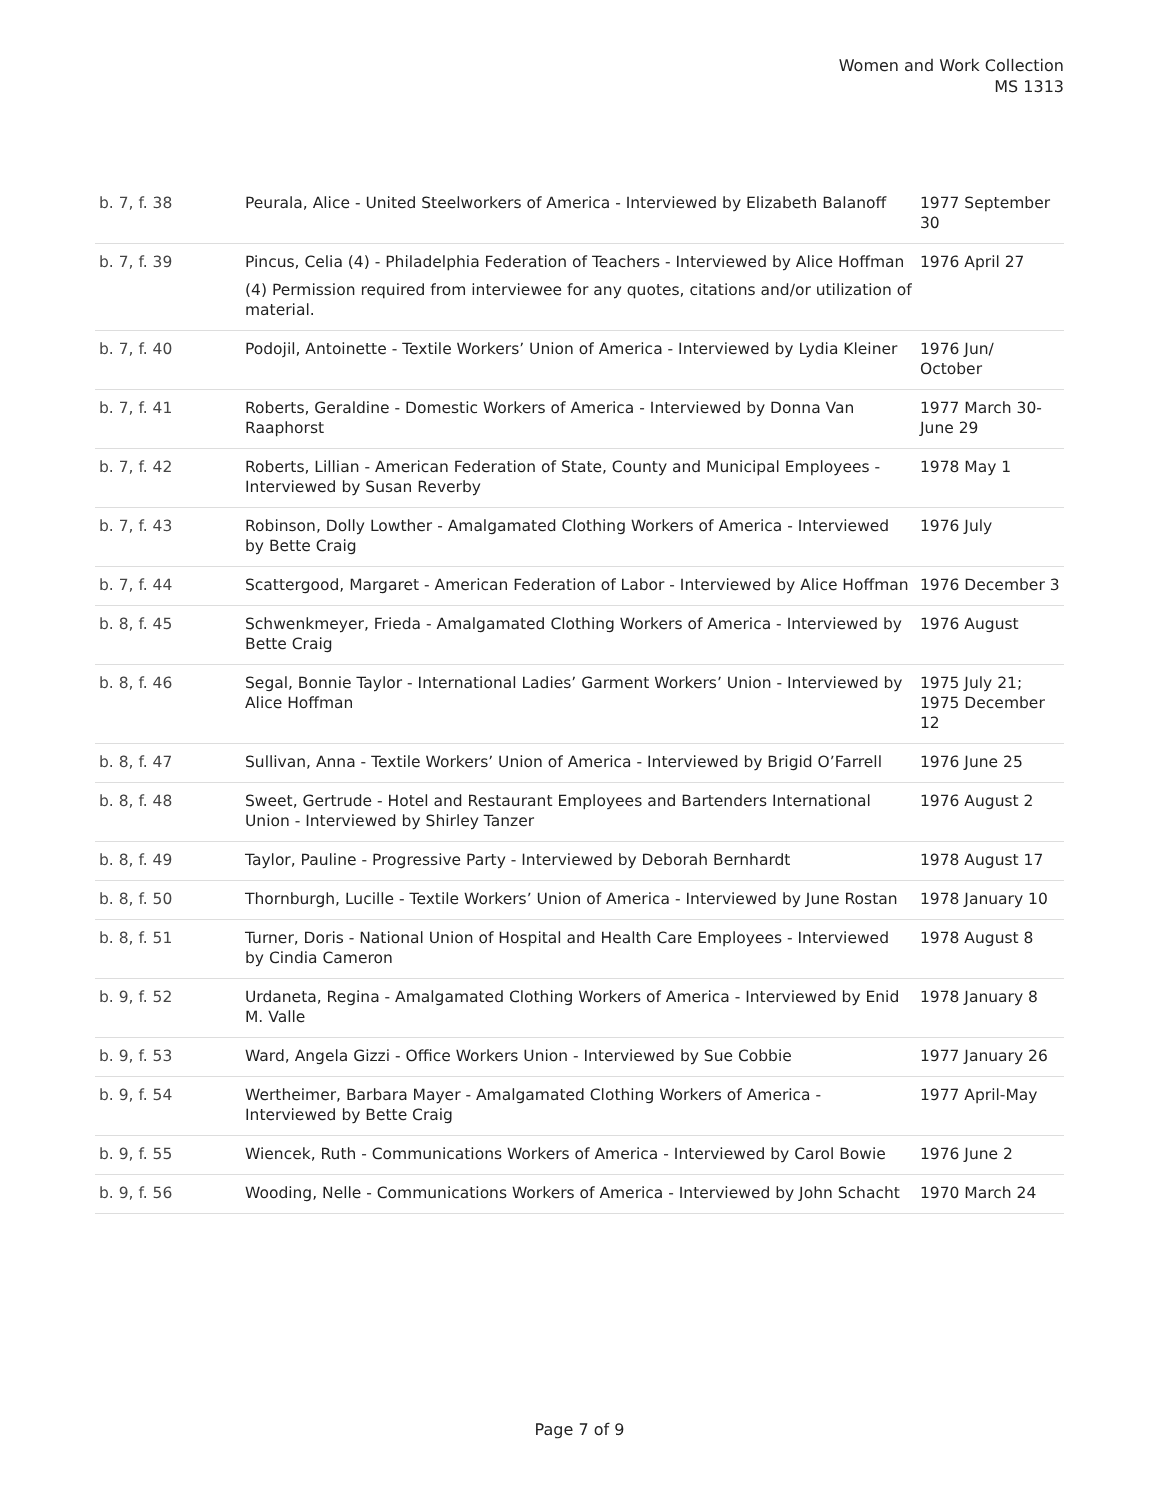Women and Work Collection
MS 1313
| b. 7, f. 38 | Peurala, Alice - United Steelworkers of America - Interviewed by Elizabeth Balanoff | 1977 September 30 |
| b. 7, f. 39 | Pincus, Celia (4) - Philadelphia Federation of Teachers - Interviewed by Alice Hoffman (4) Permission required from interviewee for any quotes, citations and/or utilization of material. | 1976 April 27 |
| b. 7, f. 40 | Podojil, Antoinette - Textile Workers’ Union of America - Interviewed by Lydia Kleiner | 1976 Jun/ October |
| b. 7, f. 41 | Roberts, Geraldine - Domestic Workers of America - Interviewed by Donna Van Raaphorst | 1977 March 30-June 29 |
| b. 7, f. 42 | Roberts, Lillian - American Federation of State, County and Municipal Employees - Interviewed by Susan Reverby | 1978 May 1 |
| b. 7, f. 43 | Robinson, Dolly Lowther - Amalgamated Clothing Workers of America - Interviewed by Bette Craig | 1976 July |
| b. 7, f. 44 | Scattergood, Margaret - American Federation of Labor - Interviewed by Alice Hoffman | 1976 December 3 |
| b. 8, f. 45 | Schwenkmeyer, Frieda - Amalgamated Clothing Workers of America - Interviewed by Bette Craig | 1976 August |
| b. 8, f. 46 | Segal, Bonnie Taylor - International Ladies’ Garment Workers’ Union - Interviewed by Alice Hoffman | 1975 July 21; 1975 December 12 |
| b. 8, f. 47 | Sullivan, Anna - Textile Workers’ Union of America - Interviewed by Brigid O’Farrell | 1976 June 25 |
| b. 8, f. 48 | Sweet, Gertrude - Hotel and Restaurant Employees and Bartenders International Union - Interviewed by Shirley Tanzer | 1976 August 2 |
| b. 8, f. 49 | Taylor, Pauline - Progressive Party - Interviewed by Deborah Bernhardt | 1978 August 17 |
| b. 8, f. 50 | Thornburgh, Lucille - Textile Workers’ Union of America - Interviewed by June Rostan | 1978 January 10 |
| b. 8, f. 51 | Turner, Doris - National Union of Hospital and Health Care Employees - Interviewed by Cindia Cameron | 1978 August 8 |
| b. 9, f. 52 | Urdaneta, Regina - Amalgamated Clothing Workers of America - Interviewed by Enid M. Valle | 1978 January 8 |
| b. 9, f. 53 | Ward, Angela Gizzi - Office Workers Union - Interviewed by Sue Cobbie | 1977 January 26 |
| b. 9, f. 54 | Wertheimer, Barbara Mayer - Amalgamated Clothing Workers of America - Interviewed by Bette Craig | 1977 April-May |
| b. 9, f. 55 | Wiencek, Ruth - Communications Workers of America - Interviewed by Carol Bowie | 1976 June 2 |
| b. 9, f. 56 | Wooding, Nelle - Communications Workers of America - Interviewed by John Schacht | 1970 March 24 |
Page 7 of 9